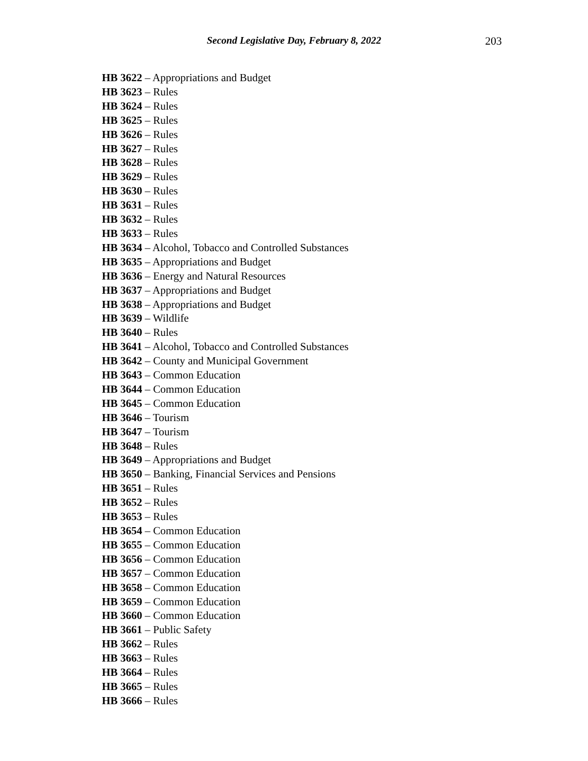Second Legislative Day, February 8, 2022
203
HB 3622 – Appropriations and Budget
HB 3623 – Rules
HB 3624 – Rules
HB 3625 – Rules
HB 3626 – Rules
HB 3627 – Rules
HB 3628 – Rules
HB 3629 – Rules
HB 3630 – Rules
HB 3631 – Rules
HB 3632 – Rules
HB 3633 – Rules
HB 3634 – Alcohol, Tobacco and Controlled Substances
HB 3635 – Appropriations and Budget
HB 3636 – Energy and Natural Resources
HB 3637 – Appropriations and Budget
HB 3638 – Appropriations and Budget
HB 3639 – Wildlife
HB 3640 – Rules
HB 3641 – Alcohol, Tobacco and Controlled Substances
HB 3642 – County and Municipal Government
HB 3643 – Common Education
HB 3644 – Common Education
HB 3645 – Common Education
HB 3646 – Tourism
HB 3647 – Tourism
HB 3648 – Rules
HB 3649 – Appropriations and Budget
HB 3650 – Banking, Financial Services and Pensions
HB 3651 – Rules
HB 3652 – Rules
HB 3653 – Rules
HB 3654 – Common Education
HB 3655 – Common Education
HB 3656 – Common Education
HB 3657 – Common Education
HB 3658 – Common Education
HB 3659 – Common Education
HB 3660 – Common Education
HB 3661 – Public Safety
HB 3662 – Rules
HB 3663 – Rules
HB 3664 – Rules
HB 3665 – Rules
HB 3666 – Rules